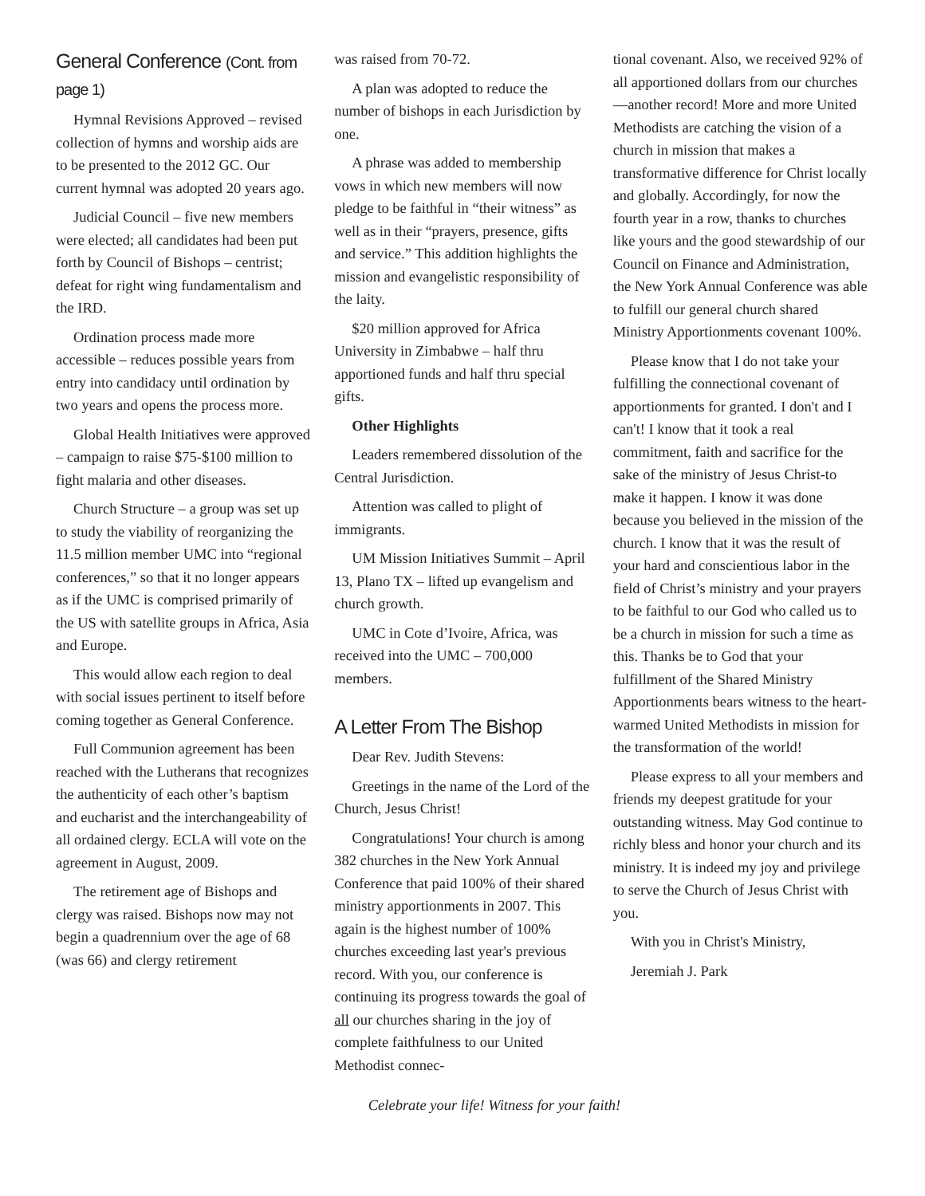General Conference (Cont. from page 1)
Hymnal Revisions Approved – revised collection of hymns and worship aids are to be presented to the 2012 GC. Our current hymnal was adopted 20 years ago.
Judicial Council – five new members were elected; all candidates had been put forth by Council of Bishops – centrist; defeat for right wing fundamentalism and the IRD.
Ordination process made more accessible – reduces possible years from entry into candidacy until ordination by two years and opens the process more.
Global Health Initiatives were approved – campaign to raise $75-$100 million to fight malaria and other diseases.
Church Structure – a group was set up to study the viability of reorganizing the 11.5 million member UMC into “regional conferences,” so that it no longer appears as if the UMC is comprised primarily of the US with satellite groups in Africa, Asia and Europe.
This would allow each region to deal with social issues pertinent to itself before coming together as General Conference.
Full Communion agreement has been reached with the Lutherans that recognizes the authenticity of each other’s baptism and eucharist and the interchangeability of all ordained clergy. ECLA will vote on the agreement in August, 2009.
The retirement age of Bishops and clergy was raised. Bishops now may not begin a quadrennium over the age of 68 (was 66) and clergy retirement
was raised from 70-72.
A plan was adopted to reduce the number of bishops in each Jurisdiction by one.
A phrase was added to membership vows in which new members will now pledge to be faithful in “their witness” as well as in their “prayers, presence, gifts and service.” This addition highlights the mission and evangelistic responsibility of the laity.
$20 million approved for Africa University in Zimbabwe – half thru apportioned funds and half thru special gifts.
Other Highlights
Leaders remembered dissolution of the Central Jurisdiction.
Attention was called to plight of immigrants.
UM Mission Initiatives Summit – April 13, Plano TX – lifted up evangelism and church growth.
UMC in Cote d’Ivoire, Africa, was received into the UMC – 700,000 members.
A Letter From The Bishop
Dear Rev. Judith Stevens:
Greetings in the name of the Lord of the Church, Jesus Christ!
Congratulations! Your church is among 382 churches in the New York Annual Conference that paid 100% of their shared ministry apportionments in 2007. This again is the highest number of 100% churches exceeding last year's previous record. With you, our conference is continuing its progress towards the goal of all our churches sharing in the joy of complete faithfulness to our United Methodist connec-
tional covenant. Also, we received 92% of all apportioned dollars from our churches—another record! More and more United Methodists are catching the vision of a church in mission that makes a transformative difference for Christ locally and globally. Accordingly, for now the fourth year in a row, thanks to churches like yours and the good stewardship of our Council on Finance and Administration, the New York Annual Conference was able to fulfill our general church shared Ministry Apportionments covenant 100%.
Please know that I do not take your fulfilling the connectional covenant of apportionments for granted. I don't and I can't! I know that it took a real commitment, faith and sacrifice for the sake of the ministry of Jesus Christ-to make it happen. I know it was done because you believed in the mission of the church. I know that it was the result of your hard and conscientious labor in the field of Christ’s ministry and your prayers to be faithful to our God who called us to be a church in mission for such a time as this. Thanks be to God that your fulfillment of the Shared Ministry Apportionments bears witness to the heart-warmed United Methodists in mission for the transformation of the world!
Please express to all your members and friends my deepest gratitude for your outstanding witness. May God continue to richly bless and honor your church and its ministry. It is indeed my joy and privilege to serve the Church of Jesus Christ with you.
With you in Christ's Ministry,
Jeremiah J. Park
Celebrate your life! Witness for your faith!